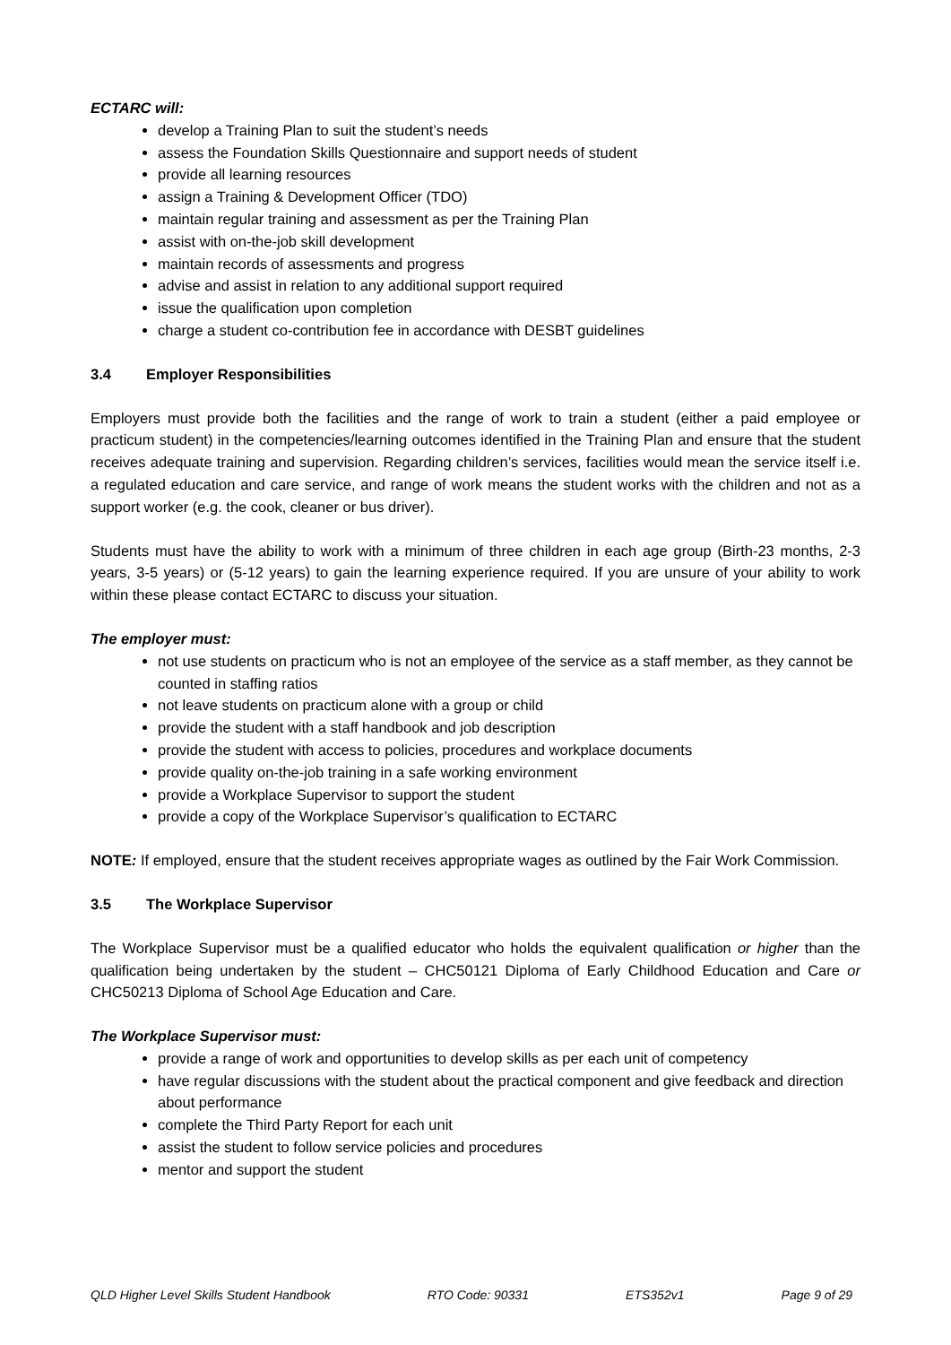ECTARC will:
develop a Training Plan to suit the student’s needs
assess the Foundation Skills Questionnaire and support needs of student
provide all learning resources
assign a Training & Development Officer (TDO)
maintain regular training and assessment as per the Training Plan
assist with on-the-job skill development
maintain records of assessments and progress
advise and assist in relation to any additional support required
issue the qualification upon completion
charge a student co-contribution fee in accordance with DESBT guidelines
3.4 Employer Responsibilities
Employers must provide both the facilities and the range of work to train a student (either a paid employee or practicum student) in the competencies/learning outcomes identified in the Training Plan and ensure that the student receives adequate training and supervision. Regarding children’s services, facilities would mean the service itself i.e. a regulated education and care service, and range of work means the student works with the children and not as a support worker (e.g. the cook, cleaner or bus driver).
Students must have the ability to work with a minimum of three children in each age group (Birth-23 months, 2-3 years, 3-5 years) or (5-12 years) to gain the learning experience required. If you are unsure of your ability to work within these please contact ECTARC to discuss your situation.
The employer must:
not use students on practicum who is not an employee of the service as a staff member, as they cannot be counted in staffing ratios
not leave students on practicum alone with a group or child
provide the student with a staff handbook and job description
provide the student with access to policies, procedures and workplace documents
provide quality on-the-job training in a safe working environment
provide a Workplace Supervisor to support the student
provide a copy of the Workplace Supervisor’s qualification to ECTARC
NOTE: If employed, ensure that the student receives appropriate wages as outlined by the Fair Work Commission.
3.5 The Workplace Supervisor
The Workplace Supervisor must be a qualified educator who holds the equivalent qualification or higher than the qualification being undertaken by the student – CHC50121 Diploma of Early Childhood Education and Care or CHC50213 Diploma of School Age Education and Care.
The Workplace Supervisor must:
provide a range of work and opportunities to develop skills as per each unit of competency
have regular discussions with the student about the practical component and give feedback and direction about performance
complete the Third Party Report for each unit
assist the student to follow service policies and procedures
mentor and support the student
QLD Higher Level Skills Student Handbook RTO Code: 90331 ETS352v1 Page 9 of 29